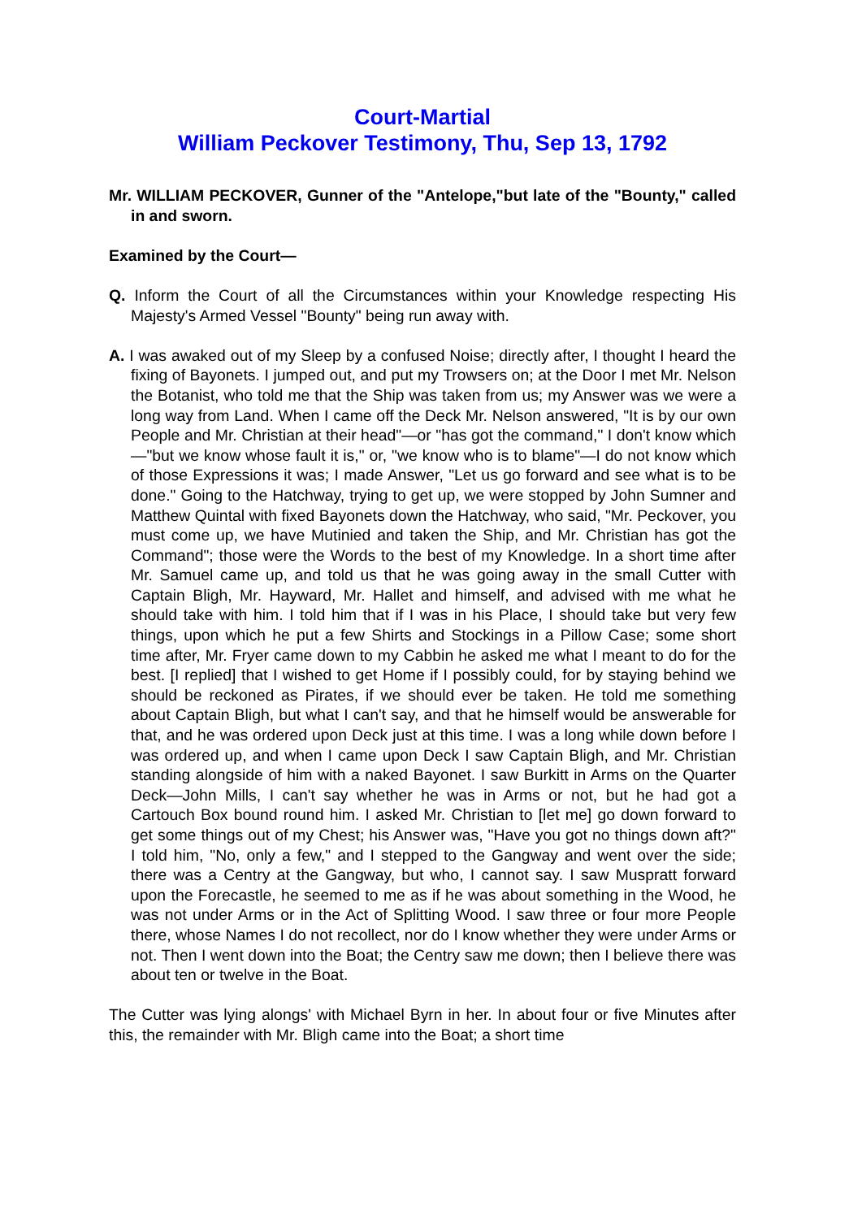Court-Martial
William Peckover Testimony, Thu, Sep 13, 1792
Mr. WILLIAM PECKOVER, Gunner of the "Antelope,"but late of the "Bounty," called in and sworn.
Examined by the Court—
Q. Inform the Court of all the Circumstances within your Knowledge respecting His Majesty's Armed Vessel "Bounty" being run away with.
A. I was awaked out of my Sleep by a confused Noise; directly after, I thought I heard the fixing of Bayonets. I jumped out, and put my Trowsers on; at the Door I met Mr. Nelson the Botanist, who told me that the Ship was taken from us; my Answer was we were a long way from Land. When I came off the Deck Mr. Nelson answered, "It is by our own People and Mr. Christian at their head"—or "has got the command," I don't know which—"but we know whose fault it is," or, "we know who is to blame"—I do not know which of those Expressions it was; I made Answer, "Let us go forward and see what is to be done." Going to the Hatchway, trying to get up, we were stopped by John Sumner and Matthew Quintal with fixed Bayonets down the Hatchway, who said, "Mr. Peckover, you must come up, we have Mutinied and taken the Ship, and Mr. Christian has got the Command"; those were the Words to the best of my Knowledge. In a short time after Mr. Samuel came up, and told us that he was going away in the small Cutter with Captain Bligh, Mr. Hayward, Mr. Hallet and himself, and advised with me what he should take with him. I told him that if I was in his Place, I should take but very few things, upon which he put a few Shirts and Stockings in a Pillow Case; some short time after, Mr. Fryer came down to my Cabbin he asked me what I meant to do for the best. [I replied] that I wished to get Home if I possibly could, for by staying behind we should be reckoned as Pirates, if we should ever be taken. He told me something about Captain Bligh, but what I can't say, and that he himself would be answerable for that, and he was ordered upon Deck just at this time. I was a long while down before I was ordered up, and when I came upon Deck I saw Captain Bligh, and Mr. Christian standing alongside of him with a naked Bayonet. I saw Burkitt in Arms on the Quarter Deck—John Mills, I can't say whether he was in Arms or not, but he had got a Cartouch Box bound round him. I asked Mr. Christian to [let me] go down forward to get some things out of my Chest; his Answer was, "Have you got no things down aft?" I told him, "No, only a few," and I stepped to the Gangway and went over the side; there was a Centry at the Gangway, but who, I cannot say. I saw Muspratt forward upon the Forecastle, he seemed to me as if he was about something in the Wood, he was not under Arms or in the Act of Splitting Wood. I saw three or four more People there, whose Names I do not recollect, nor do I know whether they were under Arms or not. Then I went down into the Boat; the Centry saw me down; then I believe there was about ten or twelve in the Boat.
The Cutter was lying alongs' with Michael Byrn in her. In about four or five Minutes after this, the remainder with Mr. Bligh came into the Boat; a short time